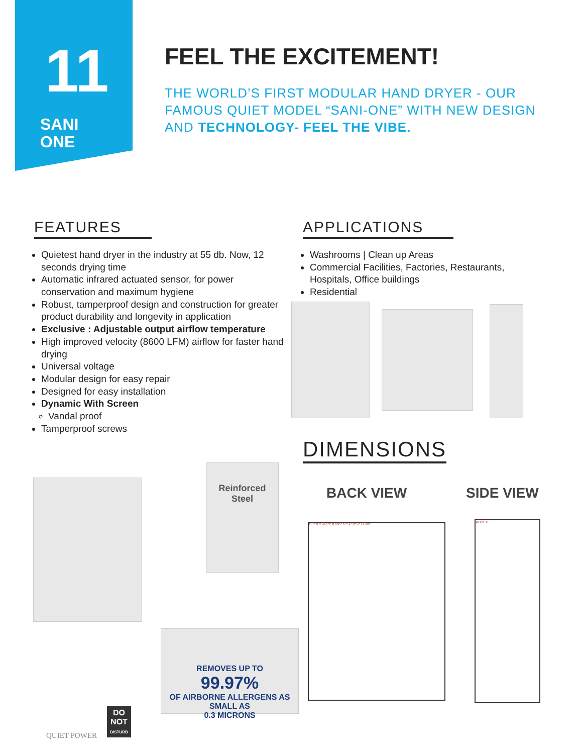11
SANI
ONE
FEEL THE EXCITEMENT!
THE WORLD’S FIRST MODULAR HAND DRYER - OUR FAMOUS QUIET MODEL “SANI-ONE” WITH NEW DESIGN AND TECHNOLOGY- FEEL THE VIBE.
FEATURES
Quietest hand dryer in the industry at 55 db. Now, 12 seconds drying time
Automatic infrared actuated sensor, for power conservation and maximum hygiene
Robust, tamperproof design and construction for greater product durability and longevity in application
Exclusive : Adjustable output airflow temperature
High improved velocity (8600 LFM) airflow for faster hand drying
Universal voltage
Modular design for easy repair
Designed for easy installation
Dynamic With Screen
Vandal proof
Tamperproof screws
APPLICATIONS
Washrooms | Clean up Areas
Commercial Facilities, Factories, Restaurants, Hospitals, Office buildings
Residential
Reinforced
Steel
REMOVES UP TO
99.97%
OF AIRBORNE ALLERGENS AS SMALL AS
0.3 MICRONS
QUIET POWER
DO
NOT
DISTURB
DIMENSIONS
BACK VIEW SIDE VIEW
11.5" 8.6" Ø 0.3" Ø 0.85" 3.7" 4" 12 ½" 14 6/8"
15 5/8" 5"